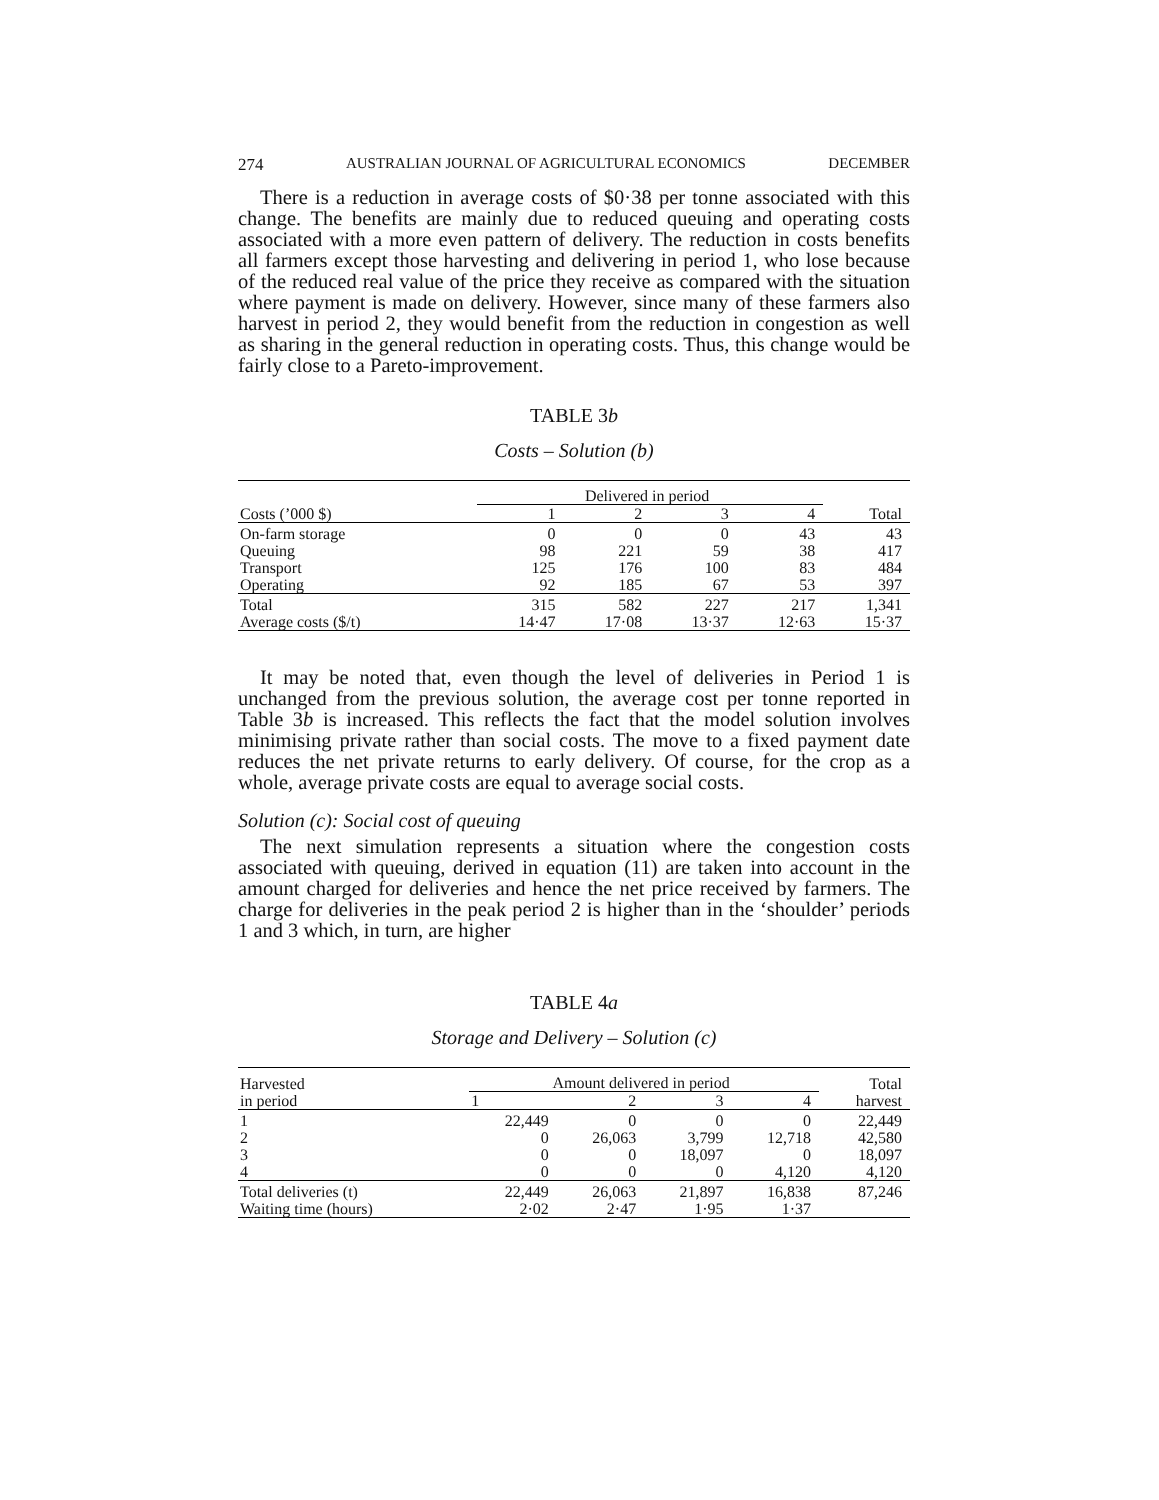274 AUSTRALIAN JOURNAL OF AGRICULTURAL ECONOMICS DECEMBER
There is a reduction in average costs of $0·38 per tonne associated with this change. The benefits are mainly due to reduced queuing and operating costs associated with a more even pattern of delivery. The reduction in costs benefits all farmers except those harvesting and delivering in period 1, who lose because of the reduced real value of the price they receive as compared with the situation where payment is made on delivery. However, since many of these farmers also harvest in period 2, they would benefit from the reduction in congestion as well as sharing in the general reduction in operating costs. Thus, this change would be fairly close to a Pareto-improvement.
TABLE 3b
Costs – Solution (b)
| | Delivered in period | | | | |
| --- | --- | --- | --- | --- | --- |
| Costs (’000 $) | 1 | 2 | 3 | 4 | Total |
| On-farm storage | 0 | 0 | 0 | 43 | 43 |
| Queuing | 98 | 221 | 59 | 38 | 417 |
| Transport | 125 | 176 | 100 | 83 | 484 |
| Operating | 92 | 185 | 67 | 53 | 397 |
| Total | 315 | 582 | 227 | 217 | 1,341 |
| Average costs ($/t) | 14·47 | 17·08 | 13·37 | 12·63 | 15·37 |
It may be noted that, even though the level of deliveries in Period 1 is unchanged from the previous solution, the average cost per tonne reported in Table 3b is increased. This reflects the fact that the model solution involves minimising private rather than social costs. The move to a fixed payment date reduces the net private returns to early delivery. Of course, for the crop as a whole, average private costs are equal to average social costs.
Solution (c): Social cost of queuing
The next simulation represents a situation where the congestion costs associated with queuing, derived in equation (11) are taken into account in the amount charged for deliveries and hence the net price received by farmers. The charge for deliveries in the peak period 2 is higher than in the ‘shoulder’ periods 1 and 3 which, in turn, are higher
TABLE 4a
Storage and Delivery – Solution (c)
| Harvested in period | Amount delivered in period | | | | Total harvest |
| --- | --- | --- | --- | --- | --- |
| | 1 | 2 | 3 | 4 | |
| 1 | 22,449 | 0 | 0 | 0 | 22,449 |
| 2 | 0 | 26,063 | 3,799 | 12,718 | 42,580 |
| 3 | 0 | 0 | 18,097 | 0 | 18,097 |
| 4 | 0 | 0 | 0 | 4,120 | 4,120 |
| Total deliveries (t) | 22,449 | 26,063 | 21,897 | 16,838 | 87,246 |
| Waiting time (hours) | 2·02 | 2·47 | 1·95 | 1·37 | |